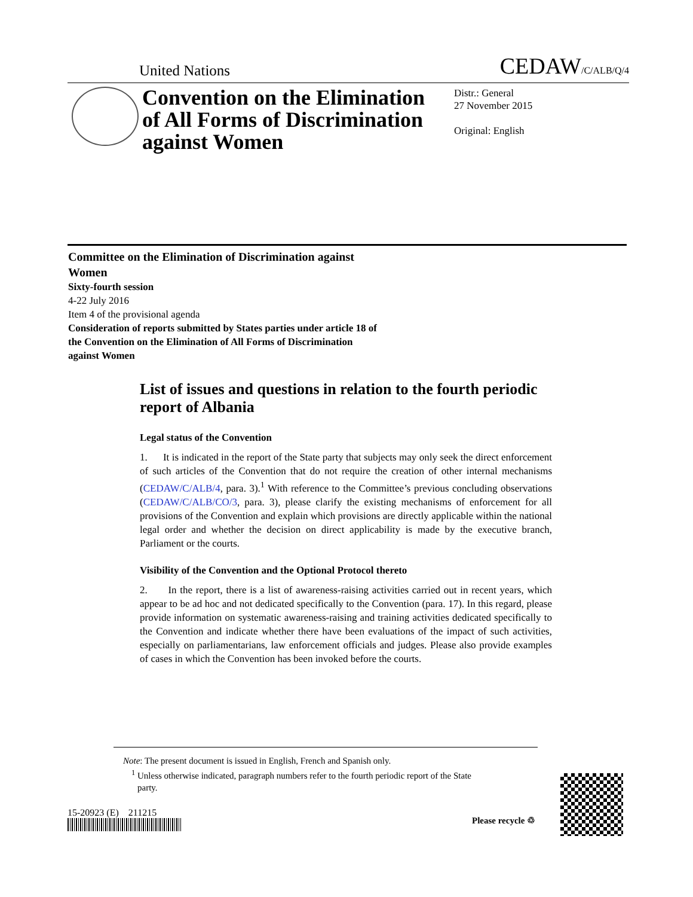United Nations CEDAW/C/ALB/Q/4
Convention on the Elimination of All Forms of Discrimination against Women
Distr.: General
27 November 2015
Original: English
Committee on the Elimination of Discrimination against Women
Sixty-fourth session
4-22 July 2016
Item 4 of the provisional agenda
Consideration of reports submitted by States parties under article 18 of the Convention on the Elimination of All Forms of Discrimination against Women
List of issues and questions in relation to the fourth periodic report of Albania
Legal status of the Convention
1. It is indicated in the report of the State party that subjects may only seek the direct enforcement of such articles of the Convention that do not require the creation of other internal mechanisms (CEDAW/C/ALB/4, para. 3).<sup>1</sup> With reference to the Committee’s previous concluding observations (CEDAW/C/ALB/CO/3, para. 3), please clarify the existing mechanisms of enforcement for all provisions of the Convention and explain which provisions are directly applicable within the national legal order and whether the decision on direct applicability is made by the executive branch, Parliament or the courts.
Visibility of the Convention and the Optional Protocol thereto
2. In the report, there is a list of awareness-raising activities carried out in recent years, which appear to be ad hoc and not dedicated specifically to the Convention (para. 17). In this regard, please provide information on systematic awareness-raising and training activities dedicated specifically to the Convention and indicate whether there have been evaluations of the impact of such activities, especially on parliamentarians, law enforcement officials and judges. Please also provide examples of cases in which the Convention has been invoked before the courts.
Note: The present document is issued in English, French and Spanish only.
<sup>1</sup> Unless otherwise indicated, paragraph numbers refer to the fourth periodic report of the State
party.
15-20923 (E) 211215
Please recycle ♲